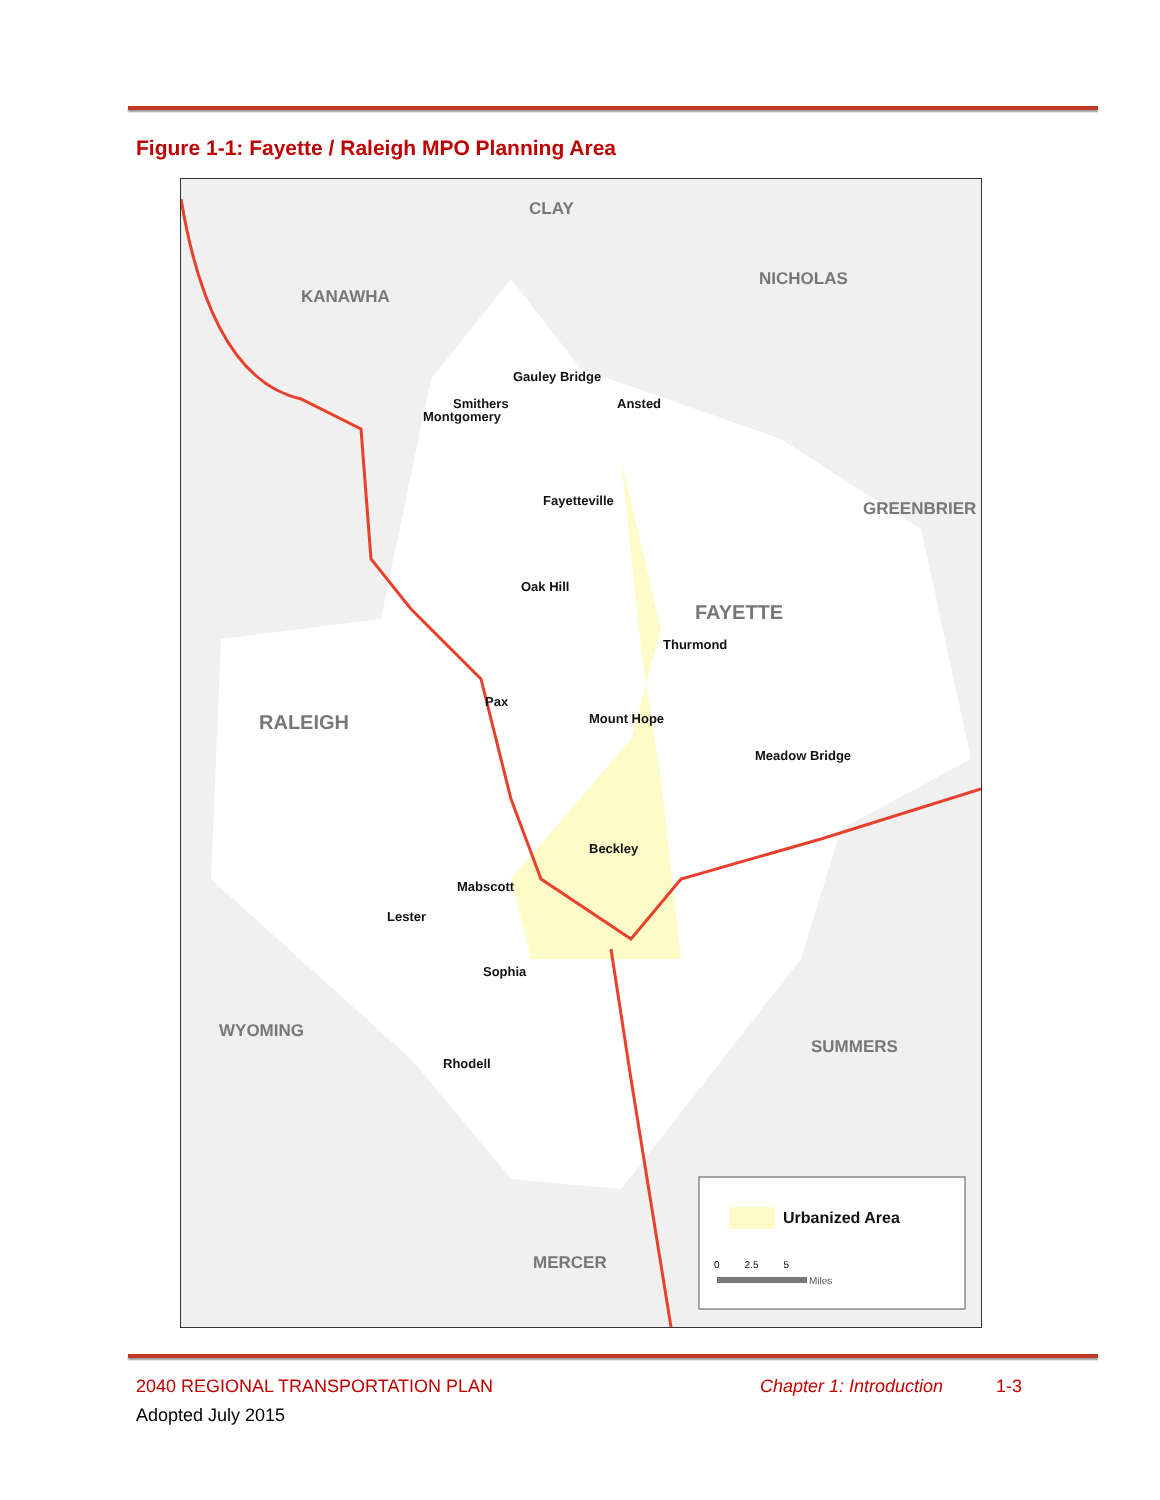Figure 1-1: Fayette / Raleigh MPO Planning Area
CLAY
KANAWHA
NICHOLAS
GREENBRIER
FAYETTE
RALEIGH
WYOMING
SUMMERS
MERCER
Gauley Bridge
Smithers
Montgomery
Ansted
Fayetteville
Oak Hill
Thurmond
Pax
Mount Hope
Meadow Bridge
Beckley
Mabscott
Lester
Sophia
Rhodell
Urbanized Area
0 2.5 5
Miles
2040 REGIONAL TRANSPORTATION PLAN
Chapter 1: Introduction 1-3
Adopted July 2015